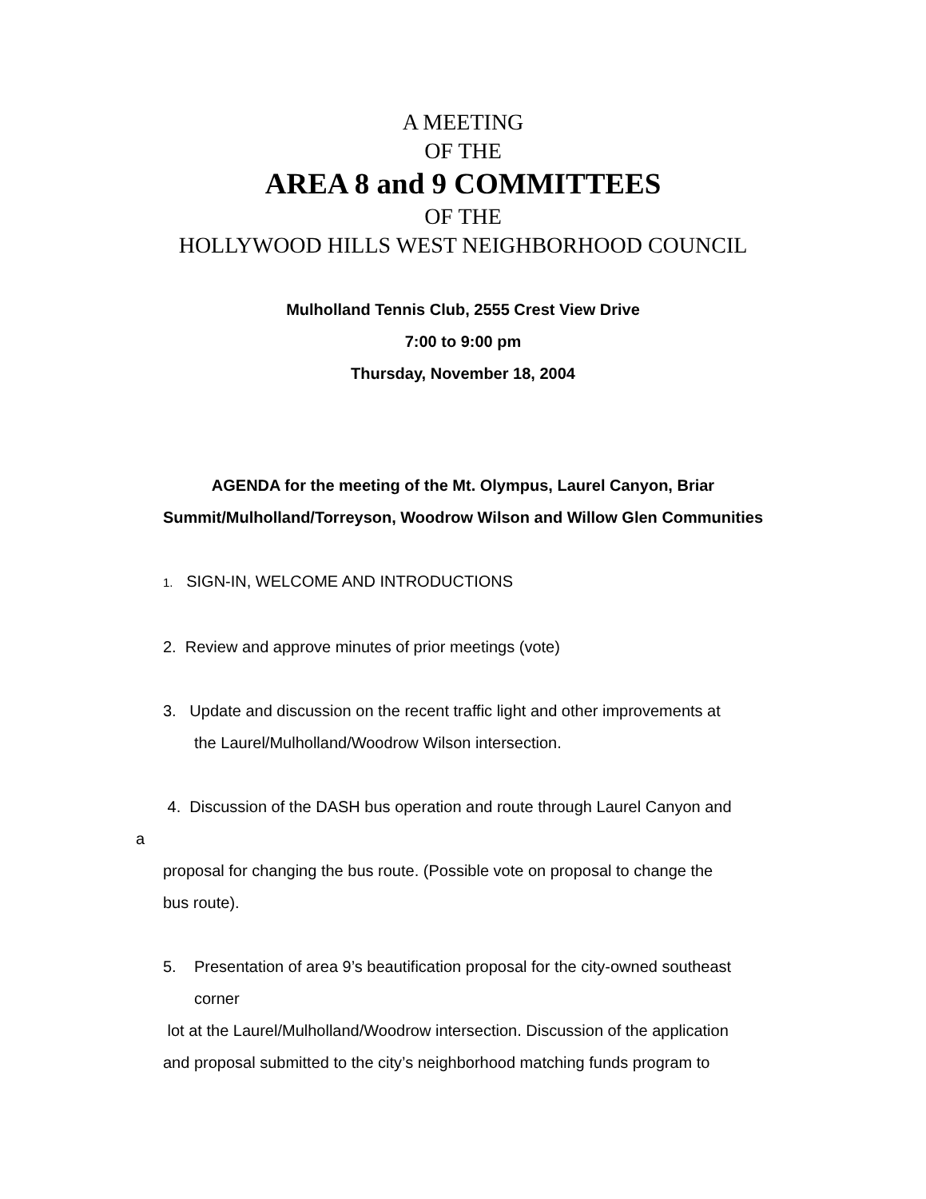A MEETING
OF THE
AREA 8 and 9 COMMITTEES
OF THE
HOLLYWOOD HILLS WEST NEIGHBORHOOD COUNCIL
Mulholland Tennis Club, 2555 Crest View Drive
7:00 to 9:00 pm
Thursday, November 18, 2004
AGENDA for the meeting of the Mt. Olympus, Laurel Canyon, Briar
Summit/Mulholland/Torreyson, Woodrow Wilson and Willow Glen Communities
1. SIGN-IN, WELCOME AND INTRODUCTIONS
2. Review and approve minutes of prior meetings (vote)
3. Update and discussion on the recent traffic light and other improvements at
the Laurel/Mulholland/Woodrow Wilson intersection.
4. Discussion of the DASH bus operation and route through Laurel Canyon and
a
proposal for changing the bus route. (Possible vote on proposal to change the
bus route).
5. Presentation of area 9’s beautification proposal for the city-owned southeast
corner
lot at the Laurel/Mulholland/Woodrow intersection. Discussion of the application
and proposal submitted to the city’s neighborhood matching funds program to